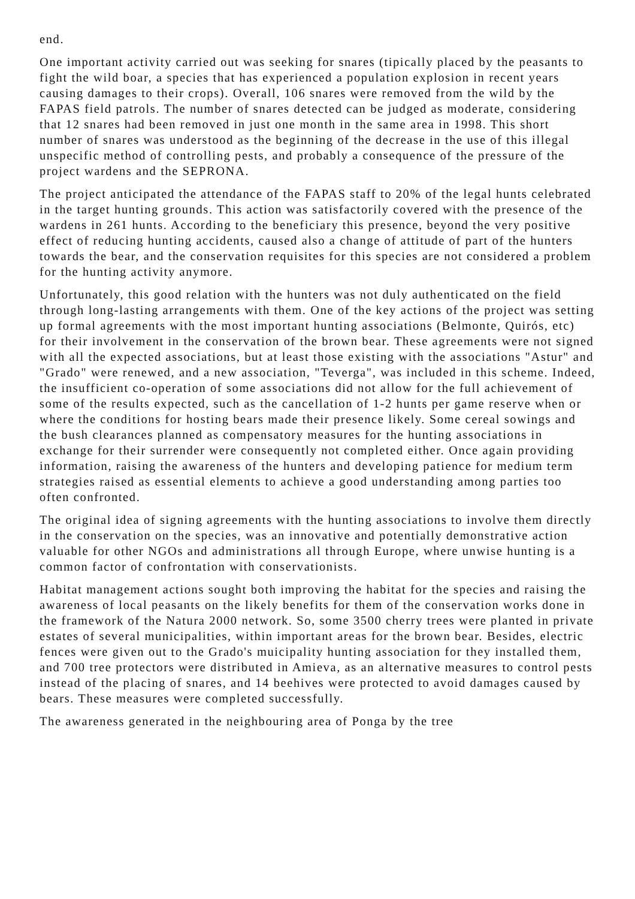end.
One important activity carried out was seeking for snares (tipically placed by the peasants to fight the wild boar, a species that has experienced a population explosion in recent years causing damages to their crops). Overall, 106 snares were removed from the wild by the FAPAS field patrols. The number of snares detected can be judged as moderate, considering that 12 snares had been removed in just one month in the same area in 1998. This short number of snares was understood as the beginning of the decrease in the use of this illegal unspecific method of controlling pests, and probably a consequence of the pressure of the project wardens and the SEPRONA.
The project anticipated the attendance of the FAPAS staff to 20% of the legal hunts celebrated in the target hunting grounds. This action was satisfactorily covered with the presence of the wardens in 261 hunts. According to the beneficiary this presence, beyond the very positive effect of reducing hunting accidents, caused also a change of attitude of part of the hunters towards the bear, and the conservation requisites for this species are not considered a problem for the hunting activity anymore.
Unfortunately, this good relation with the hunters was not duly authenticated on the field through long-lasting arrangements with them. One of the key actions of the project was setting up formal agreements with the most important hunting associations (Belmonte, Quirós, etc) for their involvement in the conservation of the brown bear. These agreements were not signed with all the expected associations, but at least those existing with the associations "Astur" and "Grado" were renewed, and a new association, "Teverga", was included in this scheme. Indeed, the insufficient co-operation of some associations did not allow for the full achievement of some of the results expected, such as the cancellation of 1-2 hunts per game reserve when or where the conditions for hosting bears made their presence likely. Some cereal sowings and the bush clearances planned as compensatory measures for the hunting associations in exchange for their surrender were consequently not completed either. Once again providing information, raising the awareness of the hunters and developing patience for medium term strategies raised as essential elements to achieve a good understanding among parties too often confronted.
The original idea of signing agreements with the hunting associations to involve them directly in the conservation on the species, was an innovative and potentially demonstrative action valuable for other NGOs and administrations all through Europe, where unwise hunting is a common factor of confrontation with conservationists.
Habitat management actions sought both improving the habitat for the species and raising the awareness of local peasants on the likely benefits for them of the conservation works done in the framework of the Natura 2000 network. So, some 3500 cherry trees were planted in private estates of several municipalities, within important areas for the brown bear. Besides, electric fences were given out to the Grado's muicipality hunting association for they installed them, and 700 tree protectors were distributed in Amieva, as an alternative measures to control pests instead of the placing of snares, and 14 beehives were protected to avoid damages caused by bears. These measures were completed successfully.
The awareness generated in the neighbouring area of Ponga by the tree